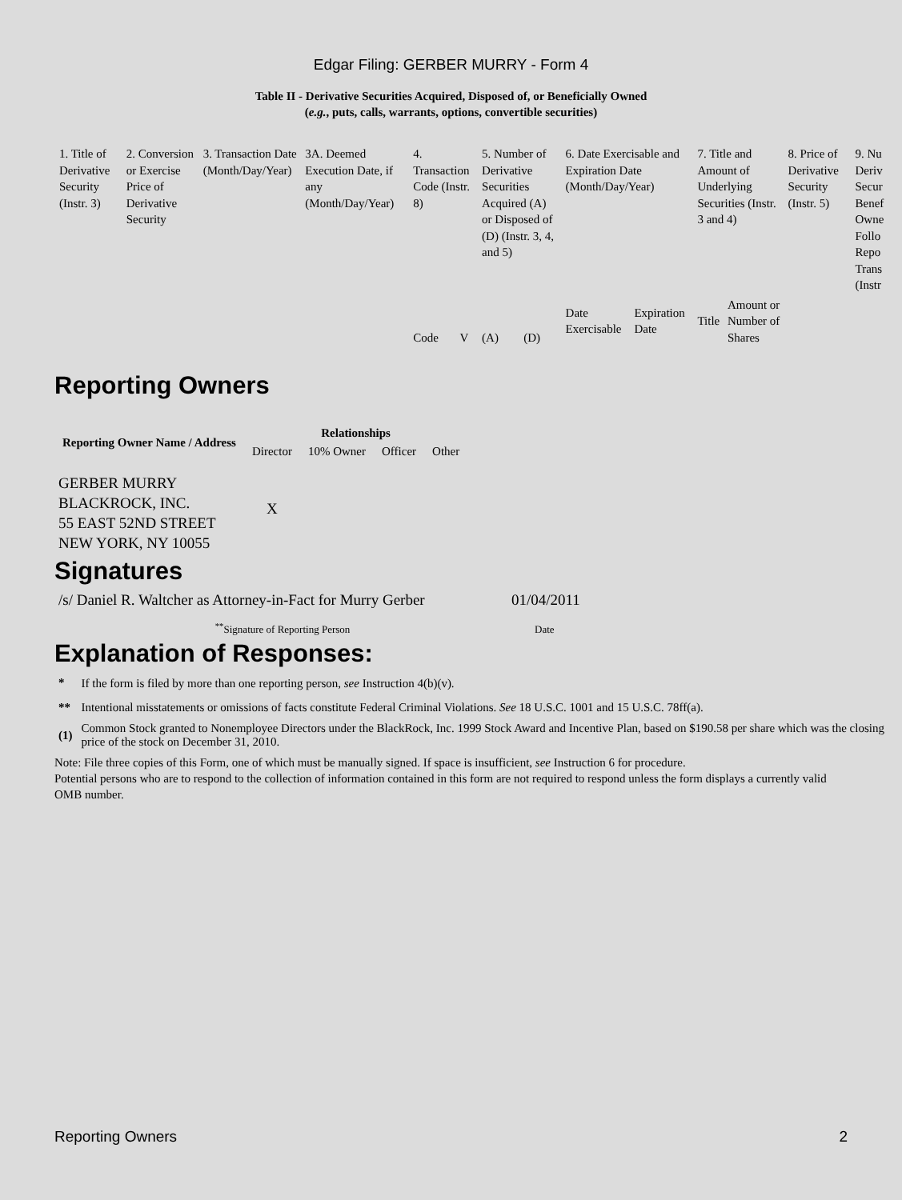Edgar Filing: GERBER MURRY - Form 4
Table II - Derivative Securities Acquired, Disposed of, or Beneficially Owned
(e.g., puts, calls, warrants, options, convertible securities)
| 1. Title of Derivative Security (Instr. 3) | 2. Conversion or Exercise Price of Derivative Security | 3. Transaction Date (Month/Day/Year) | 3A. Deemed Execution Date, if any (Month/Day/Year) | 4. Transaction Code (Instr. 8) | | 5. Number of Derivative Securities Acquired (A) or Disposed of (D) (Instr. 3, 4, and 5) | | 6. Date Exercisable and Expiration Date (Month/Day/Year) | | 7. Title and Amount of Underlying Securities (Instr. 3 and 4) | | 8. Price of Derivative Security (Instr. 5) | 9. Nu Deriv Secur Benef Owne Follo Repo Trans (Instr |
| | | | | Code | V | (A) | (D) | Date Exercisable | Expiration Date | Title | Amount or Number of Shares | | |
Reporting Owners
| Reporting Owner Name / Address | Relationships | | | |
| --- | --- | --- | --- | --- |
| | Director | 10% Owner | Officer | Other |
| GERBER MURRY BLACKROCK, INC. 55 EAST 52ND STREET NEW YORK, NY 10055 | X | | | |
Signatures
| /s/ Daniel R. Waltcher as Attorney-in-Fact for Murry Gerber | 01/04/2011 |
| <sup>**</sup> Signature of Reporting Person | Date |
Explanation of Responses:
| * | If the form is filed by more than one reporting person, see Instruction 4(b)(v). |
| ** | Intentional misstatements or omissions of facts constitute Federal Criminal Violations. See 18 U.S.C. 1001 and 15 U.S.C. 78ff(a). |
| (1) | Common Stock granted to Nonemployee Directors under the BlackRock, Inc. 1999 Stock Award and Incentive Plan, based on $190.58 per share which was the closing price of the stock on December 31, 2010. |
Note: File three copies of this Form, one of which must be manually signed. If space is insufficient, see Instruction 6 for procedure.
Potential persons who are to respond to the collection of information contained in this form are not required to respond unless the form displays a currently valid OMB number.
Reporting Owners 2